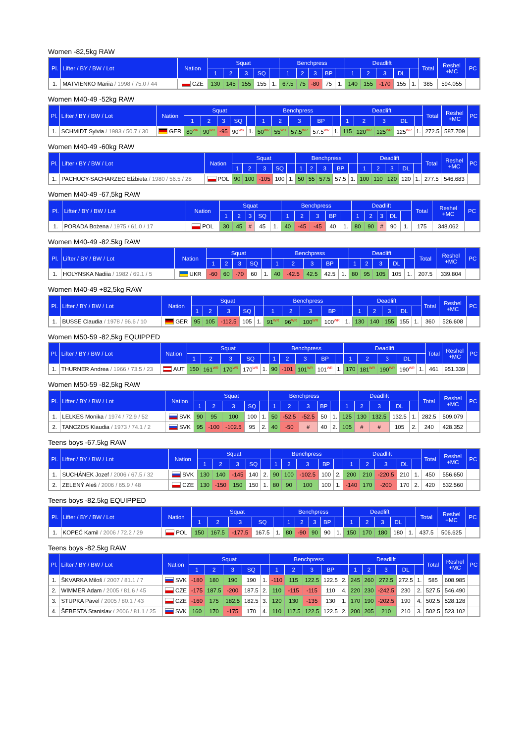Women -82,5kg RAW
| Pl. | Lifter / BY / BW / Lot | Nation | Squat | | | | | Benchpress | | | | | Deadlift | | | | | Total | Reshel +MC | PC |
| --- | --- | --- | --- | --- | --- | --- | --- | --- | --- | --- | --- | --- | --- | --- | --- | --- | --- | --- | --- | --- |
| | | | 1 | 2 | 3 | SQ | | 1 | 2 | 3 | BP | | 1 | 2 | 3 | DL | | | | |
| 1. | MATVIENKO Mariia / 1998 / 75.0 / 44 | CZE | 130 | 145 | 155 | 155 | 1. | 67.5 | 75 | -80 | 75 | 1. | 140 | 155 | -170 | 155 | 1. | 385 | 594.055 | |
Women M40-49 -52kg RAW
| Pl. | Lifter / BY / BW / Lot | Nation | Squat | | | | | Benchpress | | | | | Deadlift | | | | | Total | Reshel +MC | PC |
| --- | --- | --- | --- | --- | --- | --- | --- | --- | --- | --- | --- | --- | --- | --- | --- | --- | --- | --- | --- | --- |
| | | | 1 | 2 | 3 | SQ | | 1 | 2 | 3 | BP | | 1 | 2 | 3 | DL | | | | |
| 1. | SCHMIDT Sylvia / 1983 / 50.7 / 30 | GER | 80<sup>WR</sup> | 90<sup>WR</sup> | -95 | 90<sup>WR</sup> | 1. | 50<sup>WR</sup> | 55<sup>WR</sup> | 57.5<sup>WR</sup> | 57.5<sup>WR</sup> | 1. | 115 | 120<sup>WR</sup> | 125<sup>WR</sup> | 125<sup>WR</sup> | 1. | 272.5 | 587.709 | |
Women M40-49 -60kg RAW
| Pl. | Lifter / BY / BW / Lot | Nation | Squat | | | | | Benchpress | | | | | Deadlift | | | | | Total | Reshel +MC | PC |
| --- | --- | --- | --- | --- | --- | --- | --- | --- | --- | --- | --- | --- | --- | --- | --- | --- | --- | --- | --- | --- |
| | | | 1 | 2 | 3 | SQ | | 1 | 2 | 3 | BP | | 1 | 2 | 3 | DL | | | | |
| 1. | PACHUCY-SACHARZEC Elżbieta / 1980 / 56.5 / 28 | POL | 90 | 100 | -105 | 100 | 1. | 50 | 55 | 57.5 | 57.5 | 1. | 100 | 110 | 120 | 120 | 1. | 277.5 | 546.683 | |
Women M40-49 -67,5kg RAW
| Pl. | Lifter / BY / BW / Lot | Nation | Squat | | | | | Benchpress | | | | | Deadlift | | | | | Total | Reshel +MC | PC |
| --- | --- | --- | --- | --- | --- | --- | --- | --- | --- | --- | --- | --- | --- | --- | --- | --- | --- | --- | --- | --- |
| | | | 1 | 2 | 3 | SQ | | 1 | 2 | 3 | BP | | 1 | 2 | 3 | DL | | | | |
| 1. | PORADA Bożena / 1975 / 61.0 / 17 | POL | 30 | 45 | # | 45 | 1. | 40 | -45 | -45 | 40 | 1. | 80 | 90 | # | 90 | 1. | 175 | 348.062 | |
Women M40-49 -82.5kg RAW
| Pl. | Lifter / BY / BW / Lot | Nation | Squat | | | | | Benchpress | | | | | Deadlift | | | | | Total | Reshel +MC | PC |
| --- | --- | --- | --- | --- | --- | --- | --- | --- | --- | --- | --- | --- | --- | --- | --- | --- | --- | --- | --- | --- |
| | | | 1 | 2 | 3 | SQ | | 1 | 2 | 3 | BP | | 1 | 2 | 3 | DL | | | | |
| 1. | HOLYNSKA Nadiia / 1982 / 69.1 / 5 | UKR | -60 | 60 | -70 | 60 | 1. | 40 | -42.5 | 42.5 | 42.5 | 1. | 80 | 95 | 105 | 105 | 1. | 207.5 | 339.804 | |
Women M40-49 +82,5kg RAW
| Pl. | Lifter / BY / BW / Lot | Nation | Squat | | | | | Benchpress | | | | | Deadlift | | | | | Total | Reshel +MC | PC |
| --- | --- | --- | --- | --- | --- | --- | --- | --- | --- | --- | --- | --- | --- | --- | --- | --- | --- | --- | --- | --- |
| | | | 1 | 2 | 3 | SQ | | 1 | 2 | 3 | BP | | 1 | 2 | 3 | DL | | | | |
| 1. | BUSSE Claudia / 1978 / 96.6 / 10 | GER | 95 | 105 | -112.5 | 105 | 1. | 91<sup>WR</sup> | 96<sup>WR</sup> | 100<sup>WR</sup> | 100<sup>WR</sup> | 1. | 130 | 140 | 155 | 155 | 1. | 360 | 526.608 | |
Women M50-59 -82,5kg EQUIPPED
| Pl. | Lifter / BY / BW / Lot | Nation | Squat | | | | | Benchpress | | | | | Deadlift | | | | | Total | Reshel +MC | PC |
| --- | --- | --- | --- | --- | --- | --- | --- | --- | --- | --- | --- | --- | --- | --- | --- | --- | --- | --- | --- | --- |
| | | | 1 | 2 | 3 | SQ | | 1 | 2 | 3 | BP | | 1 | 2 | 3 | DL | | | | |
| 1. | THURNER Andrea / 1966 / 73.5 / 23 | AUT | 150 | 161<sup>WR</sup> | 170<sup>WR</sup> | 170<sup>WR</sup> | 1. | 90 | -101 | 101<sup>WR</sup> | 101<sup>WR</sup> | 1. | 170 | 181<sup>WR</sup> | 190<sup>WR</sup> | 190<sup>WR</sup> | 1. | 461 | 951.339 | |
Women M50-59 -82,5kg RAW
| Pl. | Lifter / BY / BW / Lot | Nation | Squat | | | | | Benchpress | | | | | Deadlift | | | | | Total | Reshel +MC | PC |
| --- | --- | --- | --- | --- | --- | --- | --- | --- | --- | --- | --- | --- | --- | --- | --- | --- | --- | --- | --- | --- |
| | | | 1 | 2 | 3 | SQ | | 1 | 2 | 3 | BP | | 1 | 2 | 3 | DL | | | | |
| 1. | LELKES Monika / 1974 / 72.9 / 52 | SVK | 90 | 95 | 100 | 100 | 1. | 50 | -52.5 | -52.5 | 50 | 1. | 125 | 130 | 132.5 | 132.5 | 1. | 282.5 | 509.079 | |
| 2. | TANCZOS Klaudia / 1973 / 74.1 / 2 | SVK | 95 | -100 | -102.5 | 95 | 2. | 40 | -50 | # | 40 | 2. | 105 | # | # | 105 | 2. | 240 | 428.352 | |
Teens boys -67.5kg RAW
| Pl. | Lifter / BY / BW / Lot | Nation | Squat | | | | | Benchpress | | | | | Deadlift | | | | | Total | Reshel +MC | PC |
| --- | --- | --- | --- | --- | --- | --- | --- | --- | --- | --- | --- | --- | --- | --- | --- | --- | --- | --- | --- | --- |
| | | | 1 | 2 | 3 | SQ | | 1 | 2 | 3 | BP | | 1 | 2 | 3 | DL | | | | |
| 1. | SUCHÁNEK Jozef / 2006 / 67.5 / 32 | SVK | 130 | 140 | -145 | 140 | 2. | 90 | 100 | -102.5 | 100 | 2. | 200 | 210 | -220.5 | 210 | 1. | 450 | 556.650 | |
| 2. | ZELENÝ Aleš / 2006 / 65.9 / 48 | CZE | 130 | -150 | 150 | 150 | 1. | 80 | 90 | 100 | 100 | 1. | -140 | 170 | -200 | 170 | 2. | 420 | 532.560 | |
Teens boys -82.5kg EQUIPPED
| Pl. | Lifter / BY / BW / Lot | Nation | Squat | | | | | Benchpress | | | | | Deadlift | | | | | Total | Reshel +MC | PC |
| --- | --- | --- | --- | --- | --- | --- | --- | --- | --- | --- | --- | --- | --- | --- | --- | --- | --- | --- | --- | --- |
| | | | 1 | 2 | 3 | SQ | | 1 | 2 | 3 | BP | | 1 | 2 | 3 | DL | | | | |
| 1. | KOPEĆ Kamil / 2006 / 72.2 / 29 | POL | 150 | 167.5 | -177.5 | 167.5 | 1. | 80 | -90 | 90 | 90 | 1. | 150 | 170 | 180 | 180 | 1. | 437.5 | 506.625 | |
Teens boys -82.5kg RAW
| Pl. | Lifter / BY / BW / Lot | Nation | Squat | | | | | Benchpress | | | | | Deadlift | | | | | Total | Reshel +MC | PC |
| --- | --- | --- | --- | --- | --- | --- | --- | --- | --- | --- | --- | --- | --- | --- | --- | --- | --- | --- | --- | --- |
| | | | 1 | 2 | 3 | SQ | | 1 | 2 | 3 | BP | | 1 | 2 | 3 | DL | | | | |
| 1. | ŠKVARKA Miloš / 2007 / 81.1 / 7 | SVK | -180 | 180 | 190 | 190 | 1. | -110 | 115 | 122.5 | 122.5 | 2. | 245 | 260 | 272.5 | 272.5 | 1. | 585 | 608.985 | |
| 2. | WIMMER Adam / 2005 / 81.6 / 45 | CZE | -175 | 187.5 | -200 | 187.5 | 2. | 110 | -115 | -115 | 110 | 4. | 220 | 230 | -242.5 | 230 | 2. | 527.5 | 546.490 | |
| 3. | STUPKA Pavel / 2005 / 80.1 / 43 | CZE | -160 | 175 | 182.5 | 182.5 | 3. | 120 | 130 | -135 | 130 | 1. | 170 | 190 | -202.5 | 190 | 4. | 502.5 | 528.128 | |
| 4. | ŠEBESTA Stanislav / 2006 / 81.1 / 25 | SVK | 160 | 170 | -175 | 170 | 4. | 110 | 117.5 | 122.5 | 122.5 | 2. | 200 | 205 | 210 | 210 | 3. | 502.5 | 523.102 | |